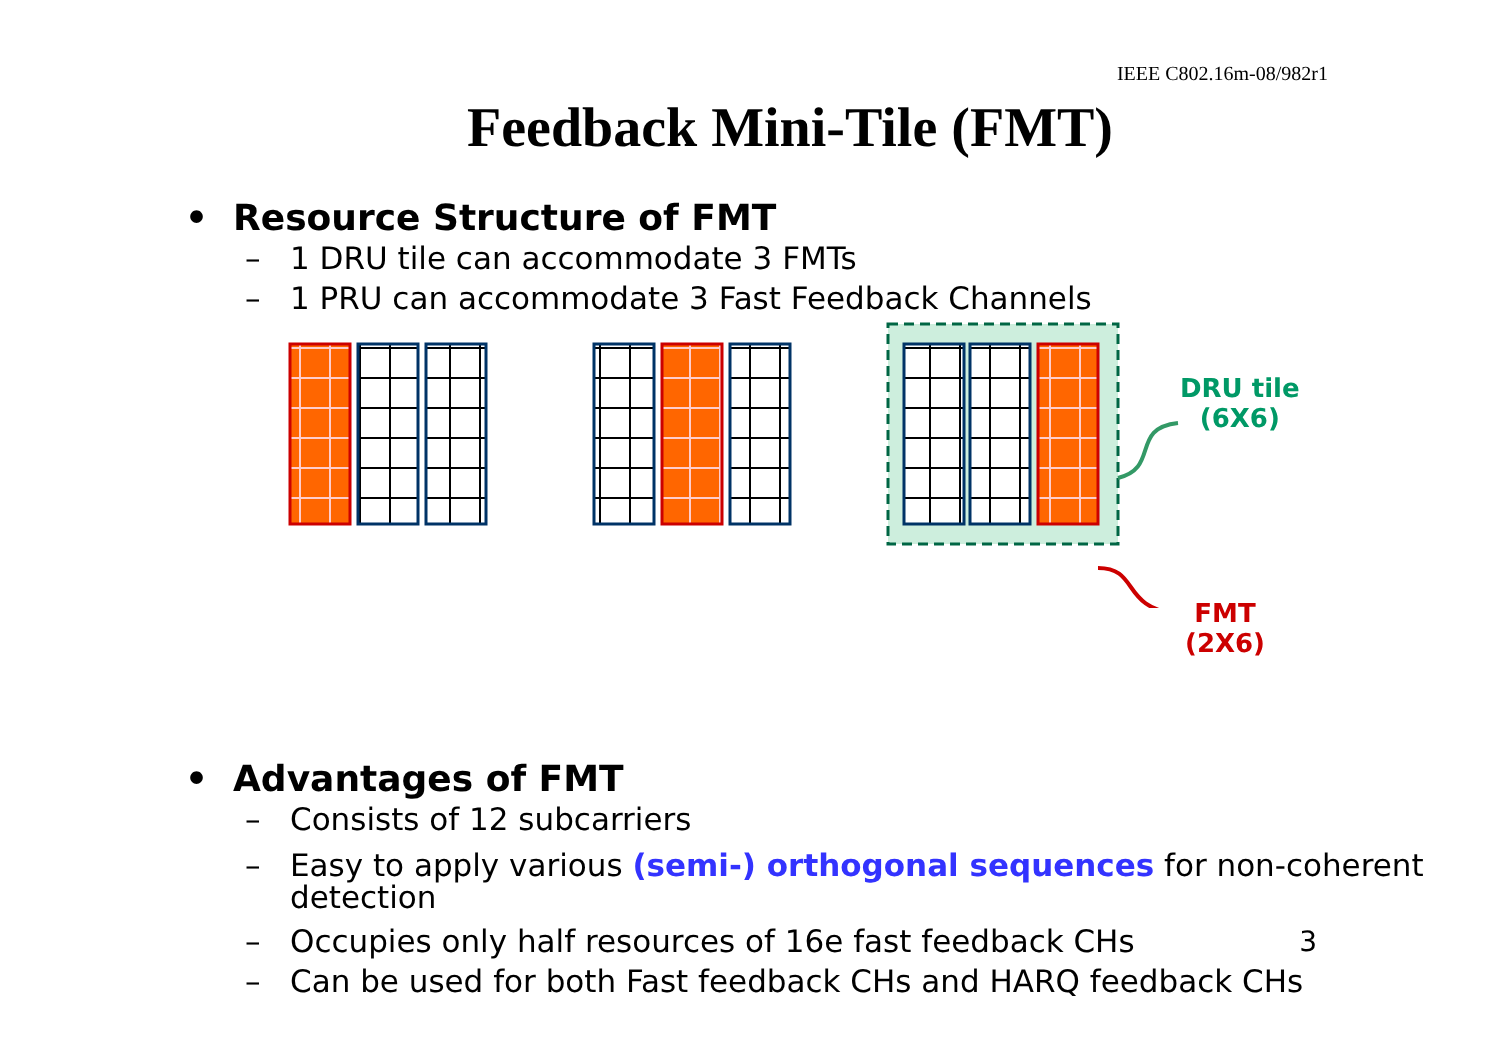IEEE C802.16m-08/982r1
Feedback Mini-Tile (FMT)
• Resource Structure of FMT
– 1 DRU tile can accommodate 3 FMTs
– 1 PRU can accommodate 3 Fast Feedback Channels
DRU tile
(6X6)
FMT
(2X6)
• Advantages of FMT
– Consists of 12 subcarriers
– Easy to apply various (semi-) orthogonal sequences for non-coherent detection
– Occupies only half resources of 16e fast feedback CHs
– Can be used for both Fast feedback CHs and HARQ feedback CHs
3